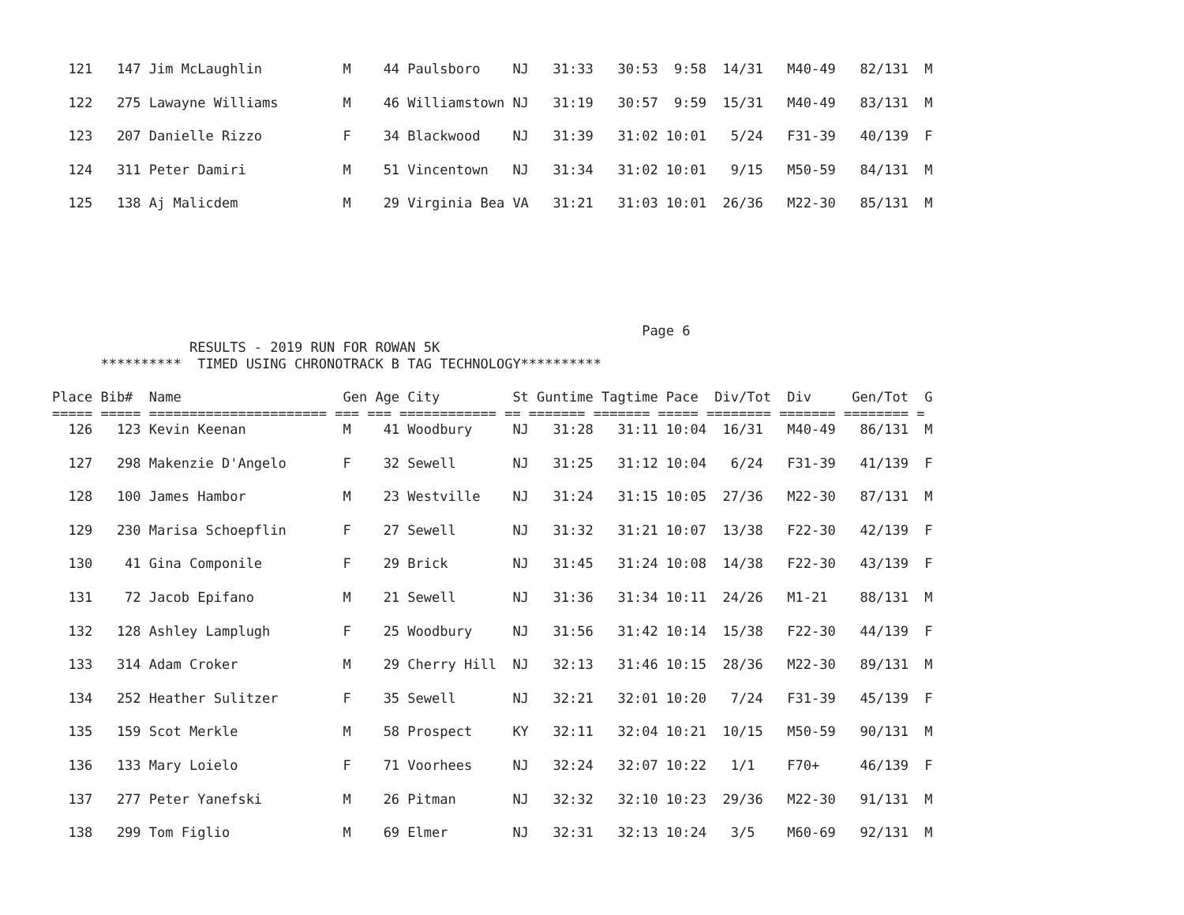121   147 Jim McLaughlin          M    44 Paulsboro    NJ   31:33   30:53  9:58  14/31   M40-49   82/131  M
  122   275 Lawayne Williams        M    46 Williamstown NJ   31:19   30:57  9:59  15/31   M40-49   83/131  M
  123   207 Danielle Rizzo          F    34 Blackwood    NJ   31:39   31:02 10:01   5/24   F31-39   40/139  F
  124   311 Peter Damiri            M    51 Vincentown   NJ   31:34   31:02 10:01   9/15   M50-59   84/131  M
  125   138 Aj Malicdem             M    29 Virginia Bea VA   31:21   31:03 10:01  26/36   M22-30   85/131  M
                                                                         Page 6
                 RESULTS - 2019 RUN FOR ROWAN 5K
      **********  TIMED USING CHRONOTRACK B TAG TECHNOLOGY**********

Place Bib#  Name                    Gen Age City         St Guntime Tagtime Pace  Div/Tot  Div     Gen/Tot  G
===== ===== ====================== === === ============ == ======= ======= ===== ======== ======= ======== =
  126   123 Kevin Keenan            M    41 Woodbury     NJ   31:28   31:11 10:04  16/31   M40-49   86/131  M
  127   298 Makenzie D'Angelo       F    32 Sewell       NJ   31:25   31:12 10:04   6/24   F31-39   41/139  F
  128   100 James Hambor            M    23 Westville    NJ   31:24   31:15 10:05  27/36   M22-30   87/131  M
  129   230 Marisa Schoepflin       F    27 Sewell       NJ   31:32   31:21 10:07  13/38   F22-30   42/139  F
  130    41 Gina Componile          F    29 Brick        NJ   31:45   31:24 10:08  14/38   F22-30   43/139  F
  131    72 Jacob Epifano           M    21 Sewell       NJ   31:36   31:34 10:11  24/26   M1-21    88/131  M
  132   128 Ashley Lamplugh         F    25 Woodbury     NJ   31:56   31:42 10:14  15/38   F22-30   44/139  F
  133   314 Adam Croker             M    29 Cherry Hill  NJ   32:13   31:46 10:15  28/36   M22-30   89/131  M
  134   252 Heather Sulitzer        F    35 Sewell       NJ   32:21   32:01 10:20   7/24   F31-39   45/139  F
  135   159 Scot Merkle             M    58 Prospect     KY   32:11   32:04 10:21  10/15   M50-59   90/131  M
  136   133 Mary Loielo             F    71 Voorhees     NJ   32:24   32:07 10:22   1/1    F70+     46/139  F
  137   277 Peter Yanefski          M    26 Pitman       NJ   32:32   32:10 10:23  29/36   M22-30   91/131  M
  138   299 Tom Figlio              M    69 Elmer        NJ   32:31   32:13 10:24   3/5    M60-69   92/131  M